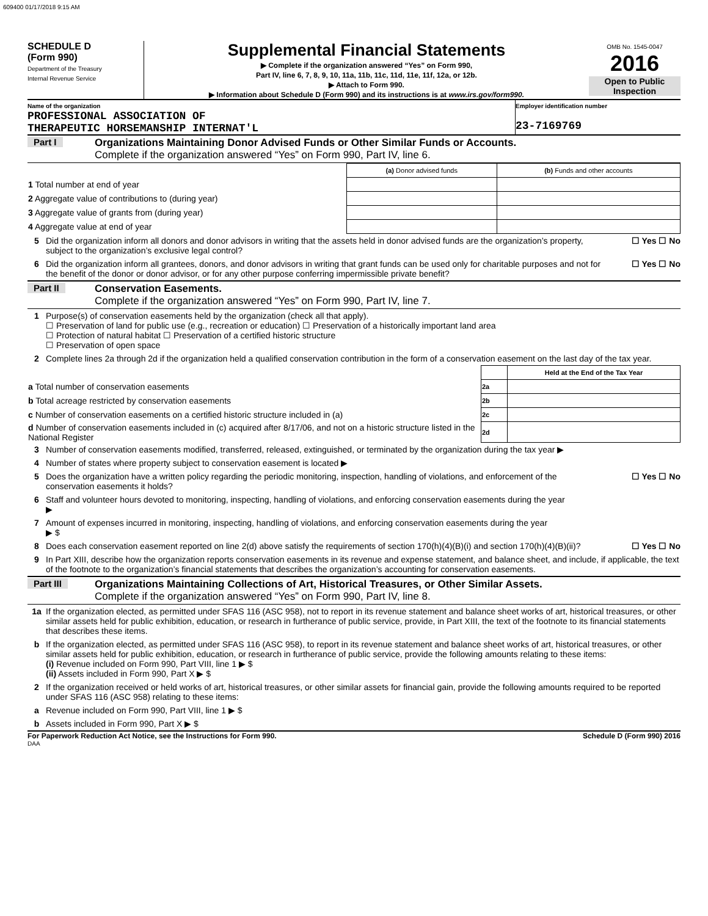609400 01/17/2018 9:15 AM
SCHEDULE D
(Form 990)
Department of the Treasury
Internal Revenue Service
Supplemental Financial Statements
▶ Complete if the organization answered “Yes” on Form 990,
Part IV, line 6, 7, 8, 9, 10, 11a, 11b, 11c, 11d, 11e, 11f, 12a, or 12b.
▶ Attach to Form 990.
▶ Information about Schedule D (Form 990) and its instructions is at www.irs.gov/form990.
OMB No. 1545-0047
2016
Open to Public Inspection
Name of the organization
PROFESSIONAL ASSOCIATION OF
THERAPEUTIC HORSEMANSHIP INTERNAT'L
Employer identification number
23-7169769
Part I Organizations Maintaining Donor Advised Funds or Other Similar Funds or Accounts.
Complete if the organization answered “Yes” on Form 990, Part IV, line 6.
| | (a) Donor advised funds | (b) Funds and other accounts |
| 1 Total number at end of year | | |
| 2 Aggregate value of contributions to (during year) | | |
| 3 Aggregate value of grants from (during year) | | |
| 4 Aggregate value at end of year | | |
5 Did the organization inform all donors and donor advisors in writing that the assets held in donor advised funds are the organization’s property, subject to the organization’s exclusive legal control?
☐ Yes ☐ No
6 Did the organization inform all grantees, donors, and donor advisors in writing that grant funds can be used only for charitable purposes and not for the benefit of the donor or donor advisor, or for any other purpose conferring impermissible private benefit?
☐ Yes ☐ No
Part II Conservation Easements.
Complete if the organization answered “Yes” on Form 990, Part IV, line 7.
1 Purpose(s) of conservation easements held by the organization (check all that apply).
☐ Preservation of land for public use (e.g., recreation or education) ☐ Preservation of a historically important land area
☐ Protection of natural habitat ☐ Preservation of a certified historic structure
☐ Preservation of open space
2 Complete lines 2a through 2d if the organization held a qualified conservation contribution in the form of a conservation easement on the last day of the tax year.
| | | Held at the End of the Tax Year |
| a Total number of conservation easements | 2a | |
| b Total acreage restricted by conservation easements | 2b | |
| c Number of conservation easements on a certified historic structure included in (a) | 2c | |
| d Number of conservation easements included in (c) acquired after 8/17/06, and not on a historic structure listed in the National Register | 2d | |
3 Number of conservation easements modified, transferred, released, extinguished, or terminated by the organization during the tax year ▶
4 Number of states where property subject to conservation easement is located ▶
5 Does the organization have a written policy regarding the periodic monitoring, inspection, handling of violations, and enforcement of the conservation easements it holds?
☐ Yes ☐ No
6 Staff and volunteer hours devoted to monitoring, inspecting, handling of violations, and enforcing conservation easements during the year
▶
7 Amount of expenses incurred in monitoring, inspecting, handling of violations, and enforcing conservation easements during the year
▶ $
8 Does each conservation easement reported on line 2(d) above satisfy the requirements of section 170(h)(4)(B)(i) and section 170(h)(4)(B)(ii)?
☐ Yes ☐ No
9 In Part XIII, describe how the organization reports conservation easements in its revenue and expense statement, and balance sheet, and include, if applicable, the text of the footnote to the organization’s financial statements that describes the organization’s accounting for conservation easements.
Part III Organizations Maintaining Collections of Art, Historical Treasures, or Other Similar Assets.
Complete if the organization answered “Yes” on Form 990, Part IV, line 8.
1a If the organization elected, as permitted under SFAS 116 (ASC 958), not to report in its revenue statement and balance sheet works of art, historical treasures, or other similar assets held for public exhibition, education, or research in furtherance of public service, provide, in Part XIII, the text of the footnote to its financial statements that describes these items.
b If the organization elected, as permitted under SFAS 116 (ASC 958), to report in its revenue statement and balance sheet works of art, historical treasures, or other similar assets held for public exhibition, education, or research in furtherance of public service, provide the following amounts relating to these items:
(i) Revenue included on Form 990, Part VIII, line 1 ▶ $
(ii) Assets included in Form 990, Part X ▶ $
2 If the organization received or held works of art, historical treasures, or other similar assets for financial gain, provide the following amounts required to be reported under SFAS 116 (ASC 958) relating to these items:
a Revenue included on Form 990, Part VIII, line 1 ▶ $
b Assets included in Form 990, Part X ▶ $
For Paperwork Reduction Act Notice, see the Instructions for Form 990. Schedule D (Form 990) 2016
DAA